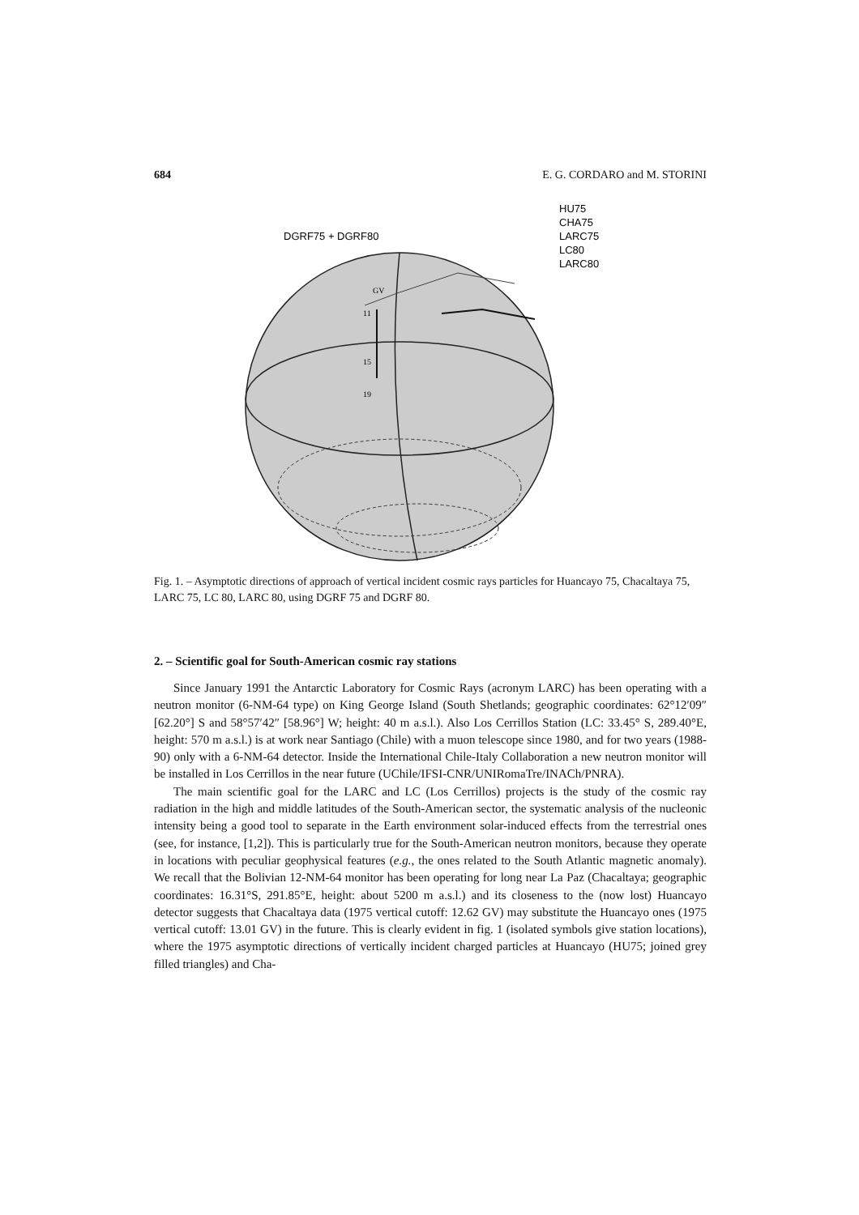684 E. G. CORDARO and M. STORINI
DGRF75 + DGRF80
HU75
CHA75
LARC75
LC80
LARC80
GV
11
15
19
Fig. 1. – Asymptotic directions of approach of vertical incident cosmic rays particles for Huancayo 75, Chacaltaya 75, LARC 75, LC 80, LARC 80, using DGRF 75 and DGRF 80.
2. – Scientific goal for South-American cosmic ray stations
Since January 1991 the Antarctic Laboratory for Cosmic Rays (acronym LARC) has been operating with a neutron monitor (6-NM-64 type) on King George Island (South Shetlands; geographic coordinates: 62°12′09″ [62.20°] S and 58°57′42″ [58.96°] W; height: 40 m a.s.l.). Also Los Cerrillos Station (LC: 33.45° S, 289.40°E, height: 570 m a.s.l.) is at work near Santiago (Chile) with a muon telescope since 1980, and for two years (1988-90) only with a 6-NM-64 detector. Inside the International Chile-Italy Collaboration a new neutron monitor will be installed in Los Cerrillos in the near future (UChile/IFSI-CNR/UNIRomaTre/INACh/PNRA).
The main scientific goal for the LARC and LC (Los Cerrillos) projects is the study of the cosmic ray radiation in the high and middle latitudes of the South-American sector, the systematic analysis of the nucleonic intensity being a good tool to separate in the Earth environment solar-induced effects from the terrestrial ones (see, for instance, [1,2]). This is particularly true for the South-American neutron monitors, because they operate in locations with peculiar geophysical features (e.g., the ones related to the South Atlantic magnetic anomaly). We recall that the Bolivian 12-NM-64 monitor has been operating for long near La Paz (Chacaltaya; geographic coordinates: 16.31°S, 291.85°E, height: about 5200 m a.s.l.) and its closeness to the (now lost) Huancayo detector suggests that Chacaltaya data (1975 vertical cutoff: 12.62 GV) may substitute the Huancayo ones (1975 vertical cutoff: 13.01 GV) in the future. This is clearly evident in fig. 1 (isolated symbols give station locations), where the 1975 asymptotic directions of vertically incident charged particles at Huancayo (HU75; joined grey filled triangles) and Cha-